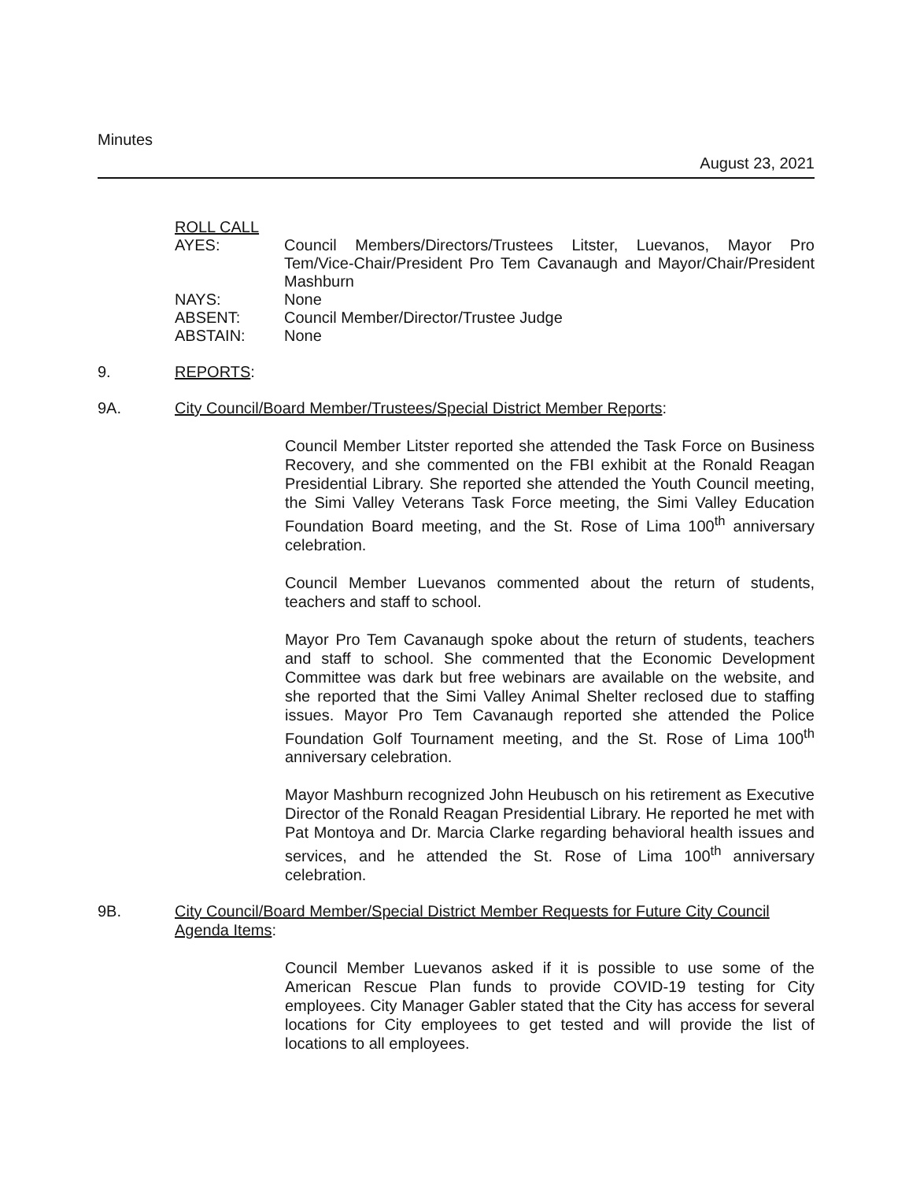Minutes
August 23, 2021
ROLL CALL
AYES: Council Members/Directors/Trustees Litster, Luevanos, Mayor Pro Tem/Vice-Chair/President Pro Tem Cavanaugh and Mayor/Chair/President Mashburn
NAYS: None
ABSENT: Council Member/Director/Trustee Judge
ABSTAIN: None
9. REPORTS:
9A. City Council/Board Member/Trustees/Special District Member Reports:
Council Member Litster reported she attended the Task Force on Business Recovery, and she commented on the FBI exhibit at the Ronald Reagan Presidential Library. She reported she attended the Youth Council meeting, the Simi Valley Veterans Task Force meeting, the Simi Valley Education Foundation Board meeting, and the St. Rose of Lima 100<sup>th</sup> anniversary celebration.
Council Member Luevanos commented about the return of students, teachers and staff to school.
Mayor Pro Tem Cavanaugh spoke about the return of students, teachers and staff to school. She commented that the Economic Development Committee was dark but free webinars are available on the website, and she reported that the Simi Valley Animal Shelter reclosed due to staffing issues. Mayor Pro Tem Cavanaugh reported she attended the Police Foundation Golf Tournament meeting, and the St. Rose of Lima 100<sup>th</sup> anniversary celebration.
Mayor Mashburn recognized John Heubusch on his retirement as Executive Director of the Ronald Reagan Presidential Library. He reported he met with Pat Montoya and Dr. Marcia Clarke regarding behavioral health issues and services, and he attended the St. Rose of Lima 100<sup>th</sup> anniversary celebration.
9B. City Council/Board Member/Special District Member Requests for Future City Council Agenda Items:
Council Member Luevanos asked if it is possible to use some of the American Rescue Plan funds to provide COVID-19 testing for City employees. City Manager Gabler stated that the City has access for several locations for City employees to get tested and will provide the list of locations to all employees.